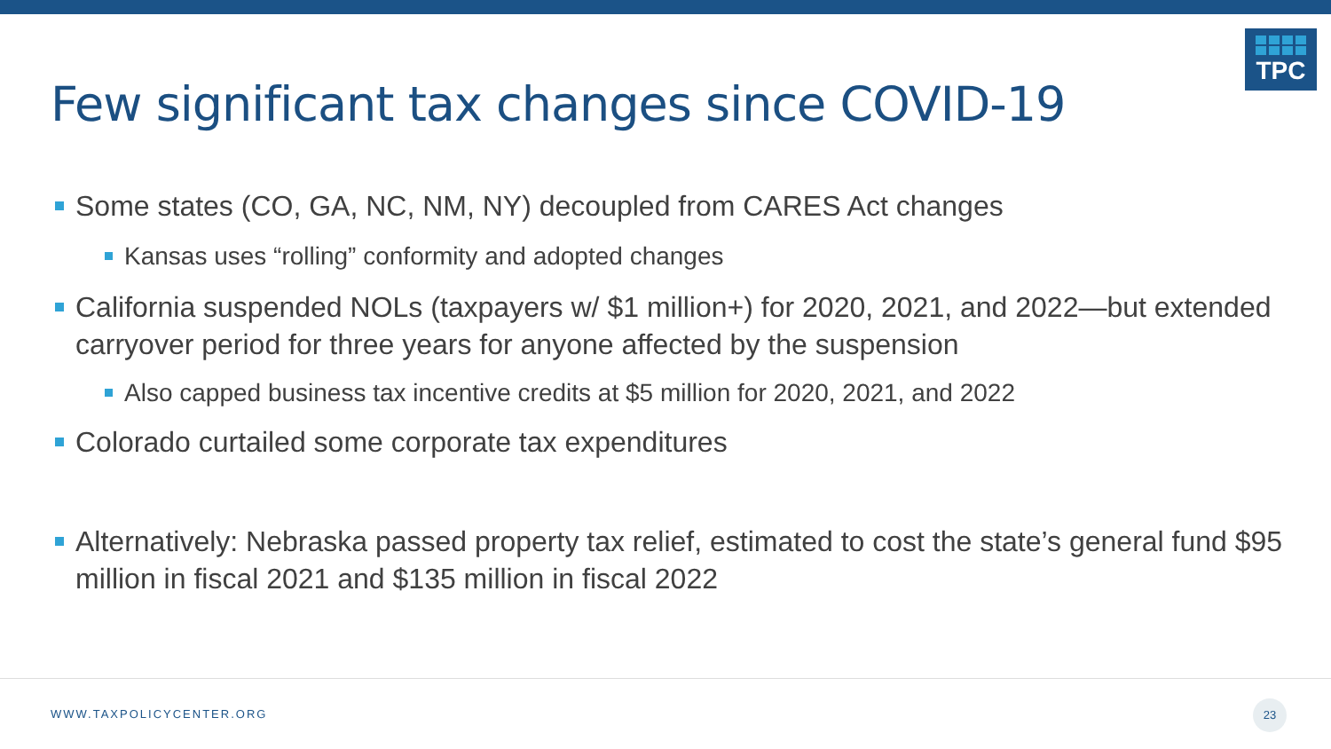TPC
Few significant tax changes since COVID-19
Some states (CO, GA, NC, NM, NY) decoupled from CARES Act changes
Kansas uses “rolling” conformity and adopted changes
California suspended NOLs (taxpayers w/ $1 million+) for 2020, 2021, and 2022—but extended carryover period for three years for anyone affected by the suspension
Also capped business tax incentive credits at $5 million for 2020, 2021, and 2022
Colorado curtailed some corporate tax expenditures
Alternatively: Nebraska passed property tax relief, estimated to cost the state’s general fund $95 million in fiscal 2021 and $135 million in fiscal 2022
WWW.TAXPOLICYCENTER.ORG
23